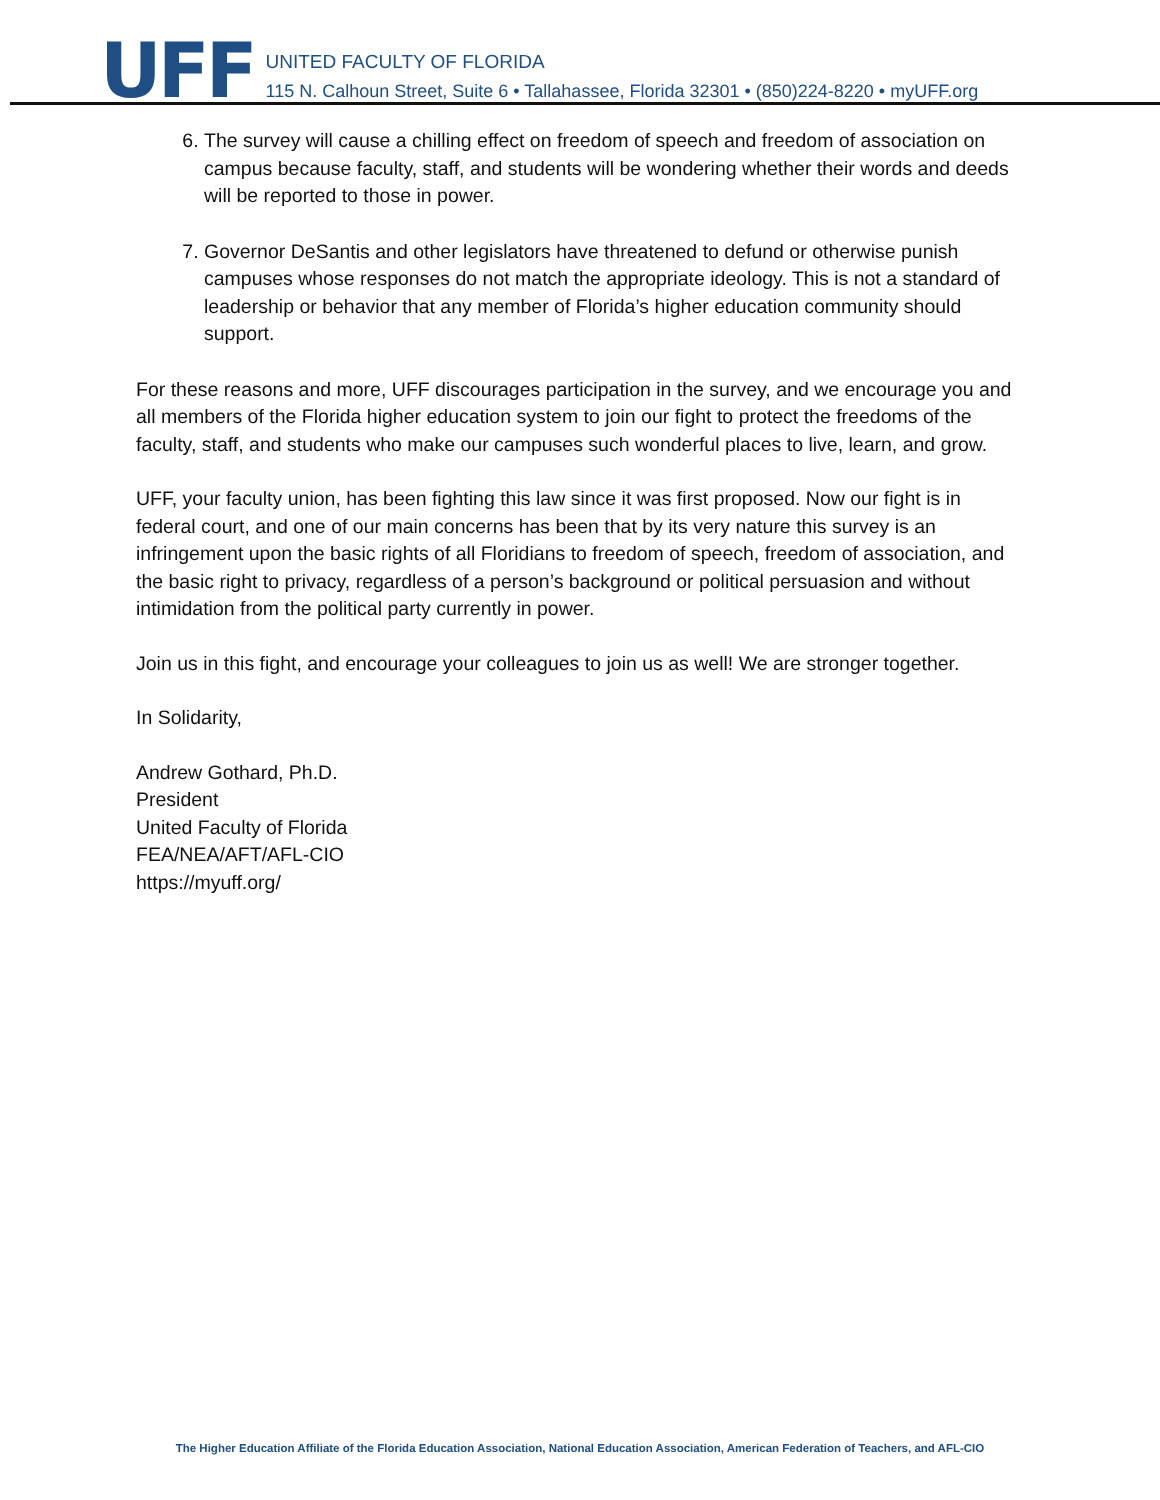UFF
UNITED FACULTY OF FLORIDA
115 N. Calhoun Street, Suite 6 • Tallahassee, Florida 32301 • (850)224-8220 • myUFF.org
6. The survey will cause a chilling effect on freedom of speech and freedom of association on campus because faculty, staff, and students will be wondering whether their words and deeds will be reported to those in power.
7. Governor DeSantis and other legislators have threatened to defund or otherwise punish campuses whose responses do not match the appropriate ideology. This is not a standard of leadership or behavior that any member of Florida’s higher education community should support.
For these reasons and more, UFF discourages participation in the survey, and we encourage you and all members of the Florida higher education system to join our fight to protect the freedoms of the faculty, staff, and students who make our campuses such wonderful places to live, learn, and grow.
UFF, your faculty union, has been fighting this law since it was first proposed. Now our fight is in federal court, and one of our main concerns has been that by its very nature this survey is an infringement upon the basic rights of all Floridians to freedom of speech, freedom of association, and the basic right to privacy, regardless of a person’s background or political persuasion and without intimidation from the political party currently in power.
Join us in this fight, and encourage your colleagues to join us as well! We are stronger together.
In Solidarity,
Andrew Gothard, Ph.D.
President
United Faculty of Florida
FEA/NEA/AFT/AFL-CIO
https://myuff.org/
The Higher Education Affiliate of the Florida Education Association, National Education Association, American Federation of Teachers, and AFL-CIO